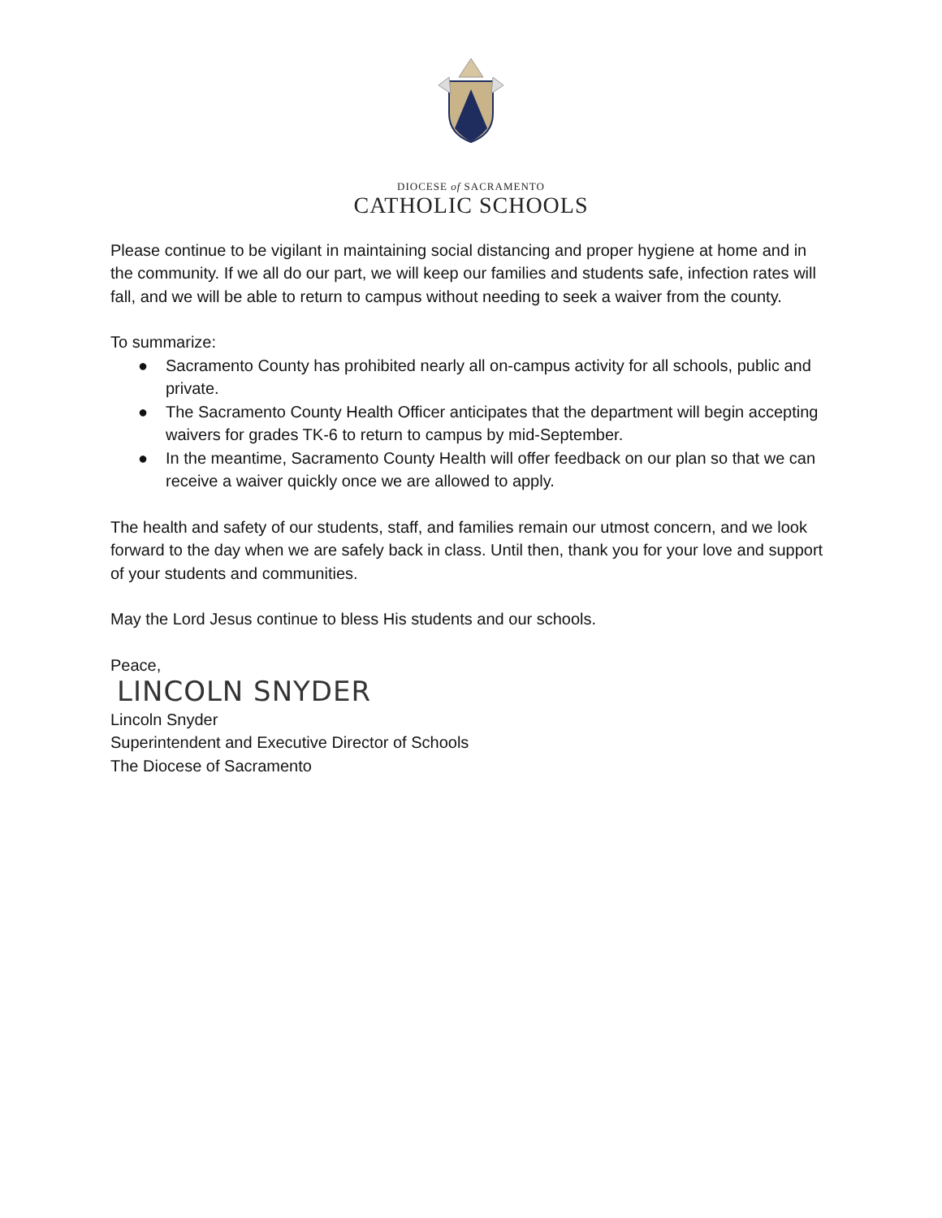DIOCESE of SACRAMENTO
CATHOLIC SCHOOLS
Please continue to be vigilant in maintaining social distancing and proper hygiene at home and in the community. If we all do our part, we will keep our families and students safe, infection rates will fall, and we will be able to return to campus without needing to seek a waiver from the county.
To summarize:
● Sacramento County has prohibited nearly all on-campus activity for all schools, public and private.
● The Sacramento County Health Officer anticipates that the department will begin accepting waivers for grades TK-6 to return to campus by mid-September.
● In the meantime, Sacramento County Health will offer feedback on our plan so that we can receive a waiver quickly once we are allowed to apply.
The health and safety of our students, staff, and families remain our utmost concern, and we look forward to the day when we are safely back in class. Until then, thank you for your love and support of your students and communities.
May the Lord Jesus continue to bless His students and our schools.
Peace,
LINCOLN SNYDER
Lincoln Snyder
Superintendent and Executive Director of Schools
The Diocese of Sacramento